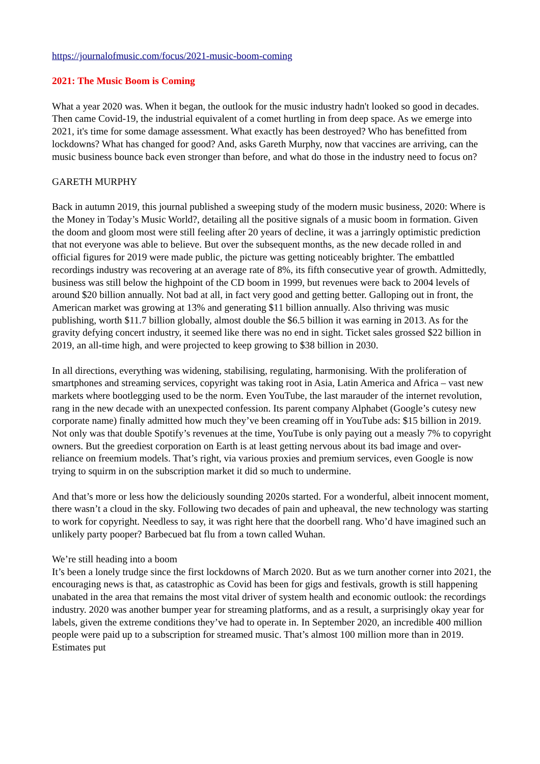https://journalofmusic.com/focus/2021-music-boom-coming
2021: The Music Boom is Coming
What a year 2020 was. When it began, the outlook for the music industry hadn't looked so good in decades. Then came Covid-19, the industrial equivalent of a comet hurtling in from deep space. As we emerge into 2021, it's time for some damage assessment. What exactly has been destroyed? Who has benefitted from lockdowns? What has changed for good? And, asks Gareth Murphy, now that vaccines are arriving, can the music business bounce back even stronger than before, and what do those in the industry need to focus on?
GARETH MURPHY
Back in autumn 2019, this journal published a sweeping study of the modern music business, 2020: Where is the Money in Today’s Music World?, detailing all the positive signals of a music boom in formation. Given the doom and gloom most were still feeling after 20 years of decline, it was a jarringly optimistic prediction that not everyone was able to believe. But over the subsequent months, as the new decade rolled in and official figures for 2019 were made public, the picture was getting noticeably brighter. The embattled recordings industry was recovering at an average rate of 8%, its fifth consecutive year of growth. Admittedly, business was still below the highpoint of the CD boom in 1999, but revenues were back to 2004 levels of around $20 billion annually. Not bad at all, in fact very good and getting better. Galloping out in front, the American market was growing at 13% and generating $11 billion annually. Also thriving was music publishing, worth $11.7 billion globally, almost double the $6.5 billion it was earning in 2013. As for the gravity defying concert industry, it seemed like there was no end in sight. Ticket sales grossed $22 billion in 2019, an all-time high, and were projected to keep growing to $38 billion in 2030.
In all directions, everything was widening, stabilising, regulating, harmonising. With the proliferation of smartphones and streaming services, copyright was taking root in Asia, Latin America and Africa – vast new markets where bootlegging used to be the norm. Even YouTube, the last marauder of the internet revolution, rang in the new decade with an unexpected confession. Its parent company Alphabet (Google’s cutesy new corporate name) finally admitted how much they’ve been creaming off in YouTube ads: $15 billion in 2019. Not only was that double Spotify’s revenues at the time, YouTube is only paying out a measly 7% to copyright owners. But the greediest corporation on Earth is at least getting nervous about its bad image and over-reliance on freemium models. That’s right, via various proxies and premium services, even Google is now trying to squirm in on the subscription market it did so much to undermine.
And that’s more or less how the deliciously sounding 2020s started. For a wonderful, albeit innocent moment, there wasn’t a cloud in the sky. Following two decades of pain and upheaval, the new technology was starting to work for copyright. Needless to say, it was right here that the doorbell rang. Who’d have imagined such an unlikely party pooper? Barbecued bat flu from a town called Wuhan.
We’re still heading into a boom
It’s been a lonely trudge since the first lockdowns of March 2020. But as we turn another corner into 2021, the encouraging news is that, as catastrophic as Covid has been for gigs and festivals, growth is still happening unabated in the area that remains the most vital driver of system health and economic outlook: the recordings industry. 2020 was another bumper year for streaming platforms, and as a result, a surprisingly okay year for labels, given the extreme conditions they’ve had to operate in. In September 2020, an incredible 400 million people were paid up to a subscription for streamed music. That’s almost 100 million more than in 2019. Estimates put